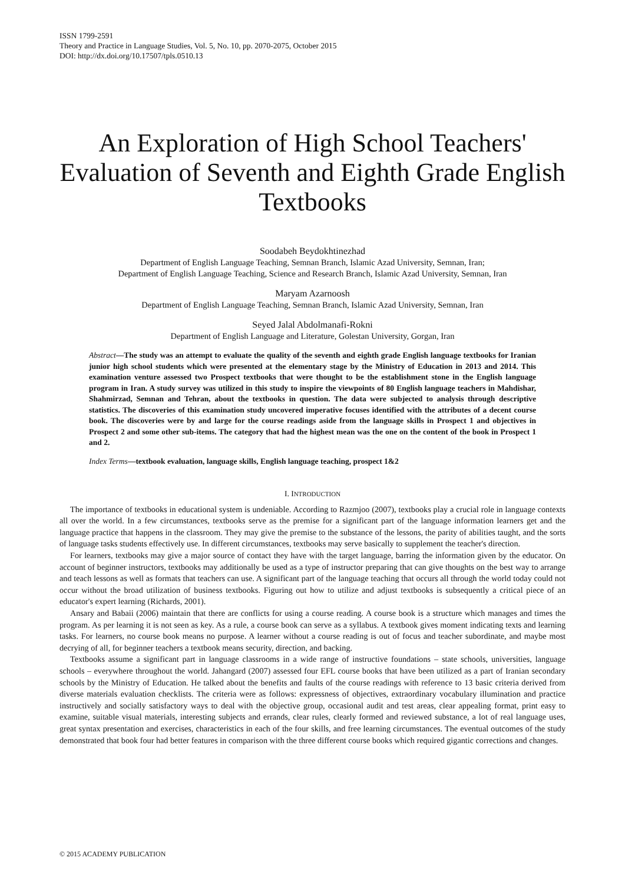ISSN 1799-2591
Theory and Practice in Language Studies, Vol. 5, No. 10, pp. 2070-2075, October 2015
DOI: http://dx.doi.org/10.17507/tpls.0510.13
An Exploration of High School Teachers' Evaluation of Seventh and Eighth Grade English Textbooks
Soodabeh Beydokhtinezhad
Department of English Language Teaching, Semnan Branch, Islamic Azad University, Semnan, Iran;
Department of English Language Teaching, Science and Research Branch, Islamic Azad University, Semnan, Iran
Maryam Azarnoosh
Department of English Language Teaching, Semnan Branch, Islamic Azad University, Semnan, Iran
Seyed Jalal Abdolmanafi-Rokni
Department of English Language and Literature, Golestan University, Gorgan, Iran
Abstract—The study was an attempt to evaluate the quality of the seventh and eighth grade English language textbooks for Iranian junior high school students which were presented at the elementary stage by the Ministry of Education in 2013 and 2014. This examination venture assessed two Prospect textbooks that were thought to be the establishment stone in the English language program in Iran. A study survey was utilized in this study to inspire the viewpoints of 80 English language teachers in Mahdishar, Shahmirzad, Semnan and Tehran, about the textbooks in question. The data were subjected to analysis through descriptive statistics. The discoveries of this examination study uncovered imperative focuses identified with the attributes of a decent course book. The discoveries were by and large for the course readings aside from the language skills in Prospect 1 and objectives in Prospect 2 and some other sub-items. The category that had the highest mean was the one on the content of the book in Prospect 1 and 2.
Index Terms—textbook evaluation, language skills, English language teaching, prospect 1&2
I. INTRODUCTION
The importance of textbooks in educational system is undeniable. According to Razmjoo (2007), textbooks play a crucial role in language contexts all over the world. In a few circumstances, textbooks serve as the premise for a significant part of the language information learners get and the language practice that happens in the classroom. They may give the premise to the substance of the lessons, the parity of abilities taught, and the sorts of language tasks students effectively use. In different circumstances, textbooks may serve basically to supplement the teacher's direction.
For learners, textbooks may give a major source of contact they have with the target language, barring the information given by the educator. On account of beginner instructors, textbooks may additionally be used as a type of instructor preparing that can give thoughts on the best way to arrange and teach lessons as well as formats that teachers can use. A significant part of the language teaching that occurs all through the world today could not occur without the broad utilization of business textbooks. Figuring out how to utilize and adjust textbooks is subsequently a critical piece of an educator's expert learning (Richards, 2001).
Ansary and Babaii (2006) maintain that there are conflicts for using a course reading. A course book is a structure which manages and times the program. As per learning it is not seen as key. As a rule, a course book can serve as a syllabus. A textbook gives moment indicating texts and learning tasks. For learners, no course book means no purpose. A learner without a course reading is out of focus and teacher subordinate, and maybe most decrying of all, for beginner teachers a textbook means security, direction, and backing.
Textbooks assume a significant part in language classrooms in a wide range of instructive foundations – state schools, universities, language schools – everywhere throughout the world. Jahangard (2007) assessed four EFL course books that have been utilized as a part of Iranian secondary schools by the Ministry of Education. He talked about the benefits and faults of the course readings with reference to 13 basic criteria derived from diverse materials evaluation checklists. The criteria were as follows: expressness of objectives, extraordinary vocabulary illumination and practice instructively and socially satisfactory ways to deal with the objective group, occasional audit and test areas, clear appealing format, print easy to examine, suitable visual materials, interesting subjects and errands, clear rules, clearly formed and reviewed substance, a lot of real language uses, great syntax presentation and exercises, characteristics in each of the four skills, and free learning circumstances. The eventual outcomes of the study demonstrated that book four had better features in comparison with the three different course books which required gigantic corrections and changes.
© 2015 ACADEMY PUBLICATION